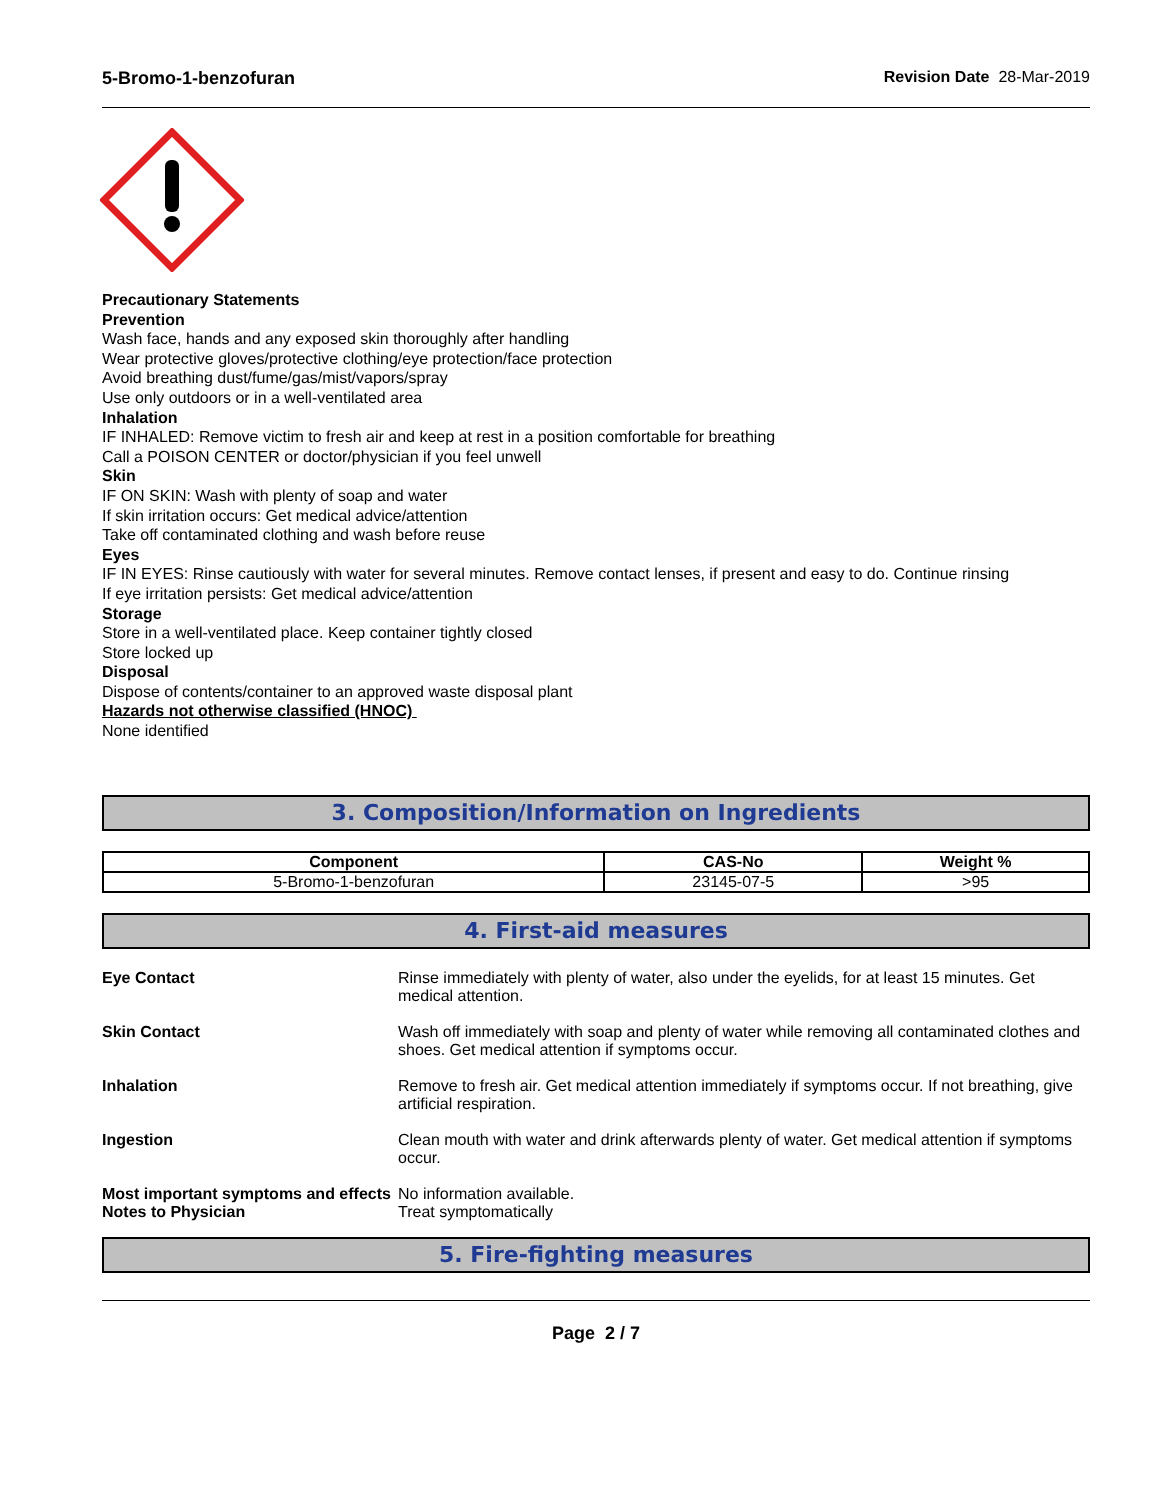5-Bromo-1-benzofuran Revision Date 28-Mar-2019
Precautionary Statements
Prevention
Wash face, hands and any exposed skin thoroughly after handling
Wear protective gloves/protective clothing/eye protection/face protection
Avoid breathing dust/fume/gas/mist/vapors/spray
Use only outdoors or in a well-ventilated area
Inhalation
IF INHALED: Remove victim to fresh air and keep at rest in a position comfortable for breathing
Call a POISON CENTER or doctor/physician if you feel unwell
Skin
IF ON SKIN: Wash with plenty of soap and water
If skin irritation occurs: Get medical advice/attention
Take off contaminated clothing and wash before reuse
Eyes
IF IN EYES: Rinse cautiously with water for several minutes. Remove contact lenses, if present and easy to do. Continue rinsing
If eye irritation persists: Get medical advice/attention
Storage
Store in a well-ventilated place. Keep container tightly closed
Store locked up
Disposal
Dispose of contents/container to an approved waste disposal plant
Hazards not otherwise classified (HNOC)
None identified
3. Composition/Information on Ingredients
| Component | CAS-No | Weight % |
| --- | --- | --- |
| 5-Bromo-1-benzofuran | 23145-07-5 | >95 |
4. First-aid measures
Eye Contact Rinse immediately with plenty of water, also under the eyelids, for at least 15 minutes. Get medical attention.
Skin Contact Wash off immediately with soap and plenty of water while removing all contaminated clothes and shoes. Get medical attention if symptoms occur.
Inhalation Remove to fresh air. Get medical attention immediately if symptoms occur. If not breathing, give artificial respiration.
Ingestion Clean mouth with water and drink afterwards plenty of water. Get medical attention if symptoms occur.
Most important symptoms and effects
No information available.
Notes to Physician Treat symptomatically
5. Fire-fighting measures
Page 2 / 7